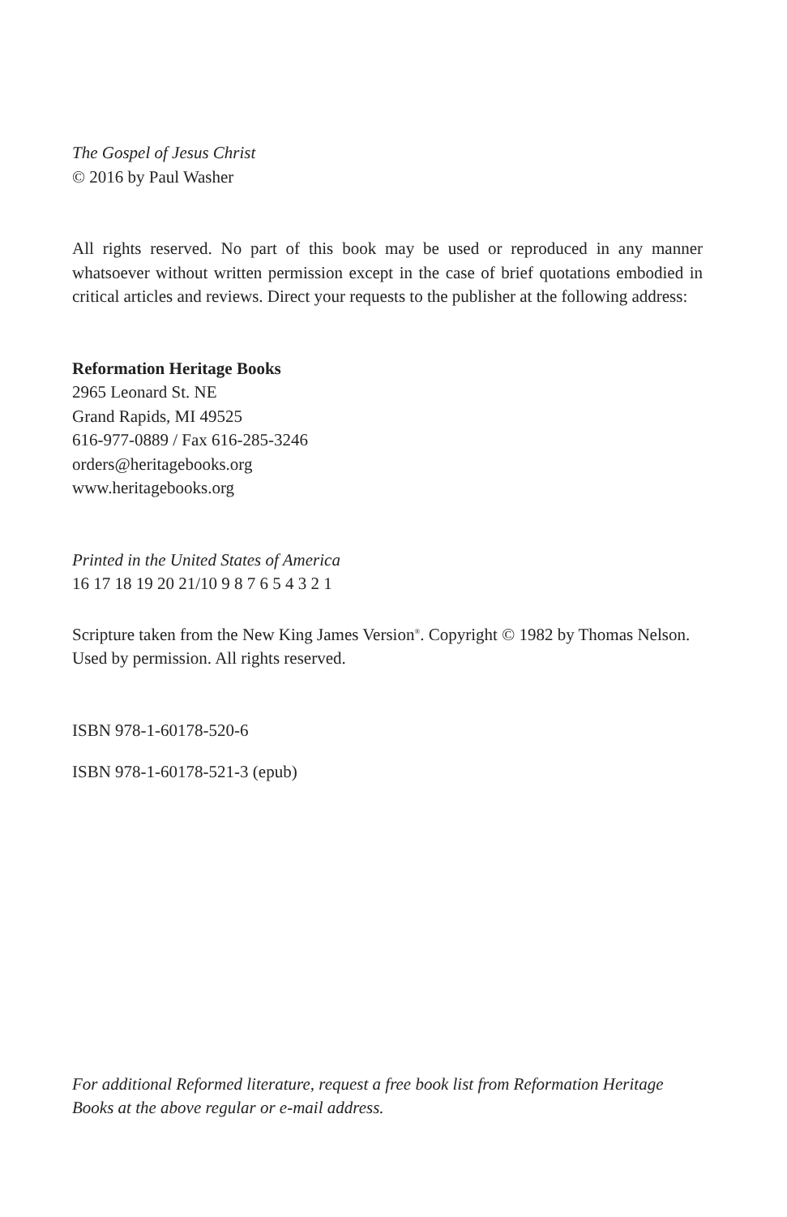The Gospel of Jesus Christ
© 2016 by Paul Washer
All rights reserved. No part of this book may be used or reproduced in any manner whatsoever without written permission except in the case of brief quotations embodied in critical articles and reviews. Direct your requests to the publisher at the following address:
Reformation Heritage Books
2965 Leonard St. NE
Grand Rapids, MI 49525
616-977-0889 / Fax 616-285-3246
orders@heritagebooks.org
www.heritagebooks.org
Printed in the United States of America
16 17 18 19 20 21/10 9 8 7 6 5 4 3 2 1
Scripture taken from the New King James Version<sup>®</sup>. Copyright © 1982 by Thomas Nelson. Used by permission. All rights reserved.
ISBN 978-1-60178-520-6
ISBN 978-1-60178-521-3 (epub)
For additional Reformed literature, request a free book list from Reformation Heritage Books at the above regular or e-mail address.